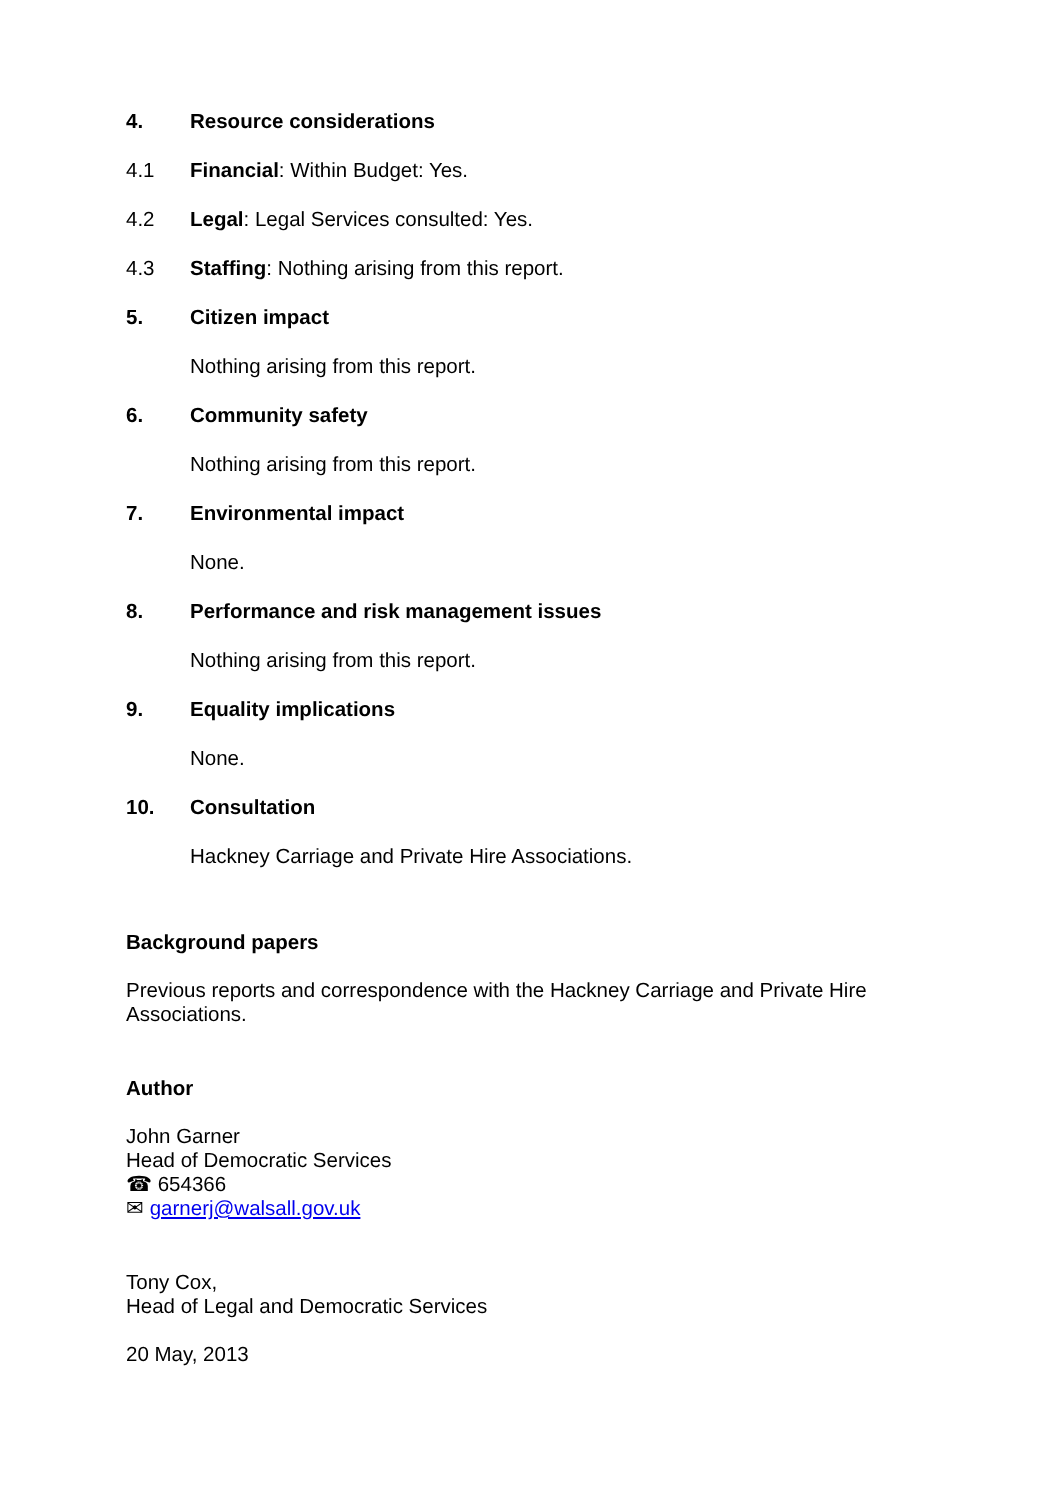4. Resource considerations
4.1 Financial: Within Budget: Yes.
4.2 Legal: Legal Services consulted: Yes.
4.3 Staffing: Nothing arising from this report.
5. Citizen impact
Nothing arising from this report.
6. Community safety
Nothing arising from this report.
7. Environmental impact
None.
8. Performance and risk management issues
Nothing arising from this report.
9. Equality implications
None.
10. Consultation
Hackney Carriage and Private Hire Associations.
Background papers
Previous reports and correspondence with the Hackney Carriage and Private Hire Associations.
Author
John Garner
Head of Democratic Services
☎ 654366
✉ garnerj@walsall.gov.uk
Tony Cox,
Head of Legal and Democratic Services
20 May, 2013